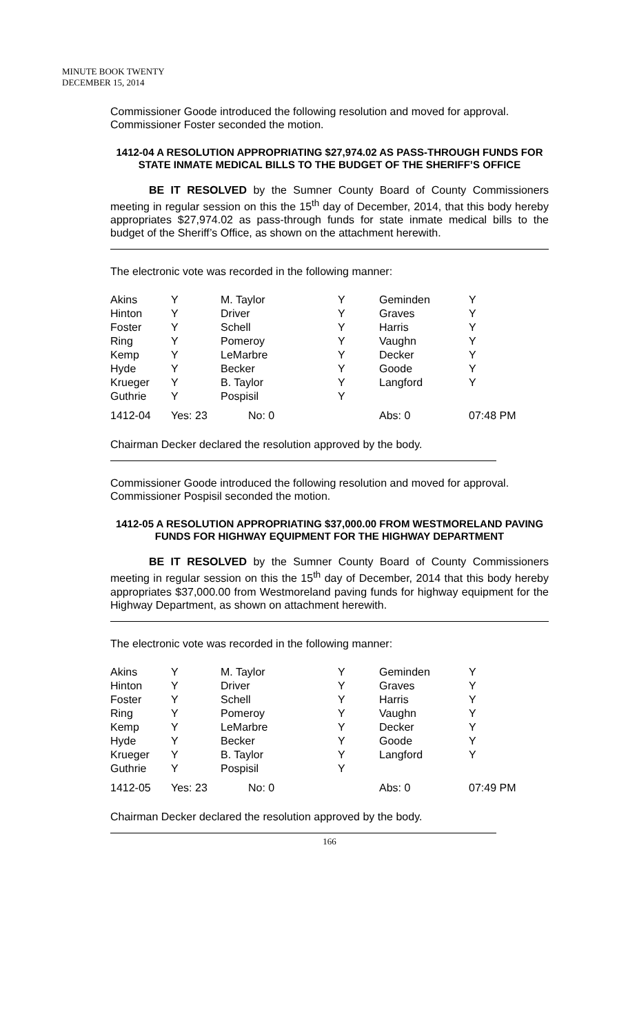MINUTE BOOK TWENTY
DECEMBER 15, 2014
Commissioner Goode introduced the following resolution and moved for approval. Commissioner Foster seconded the motion.
1412-04 A RESOLUTION APPROPRIATING $27,974.02 AS PASS-THROUGH FUNDS FOR STATE INMATE MEDICAL BILLS TO THE BUDGET OF THE SHERIFF’S OFFICE
BE IT RESOLVED by the Sumner County Board of County Commissioners meeting in regular session on this the 15<sup>th</sup> day of December, 2014, that this body hereby appropriates $27,974.02 as pass-through funds for state inmate medical bills to the budget of the Sheriff’s Office, as shown on the attachment herewith.
The electronic vote was recorded in the following manner:
| Akins | Y | M. Taylor | Y | Geminden | Y |
| Hinton | Y | Driver | Y | Graves | Y |
| Foster | Y | Schell | Y | Harris | Y |
| Ring | Y | Pomeroy | Y | Vaughn | Y |
| Kemp | Y | LeMarbre | Y | Decker | Y |
| Hyde | Y | Becker | Y | Goode | Y |
| Krueger | Y | B. Taylor | Y | Langford | Y |
| Guthrie | Y | Pospisil | Y | | |
| 1412-04 | Yes: 23 | No: 0 | | Abs: 0 | 07:48 PM |
Chairman Decker declared the resolution approved by the body.
Commissioner Goode introduced the following resolution and moved for approval. Commissioner Pospisil seconded the motion.
1412-05 A RESOLUTION APPROPRIATING $37,000.00 FROM WESTMORELAND PAVING FUNDS FOR HIGHWAY EQUIPMENT FOR THE HIGHWAY DEPARTMENT
BE IT RESOLVED by the Sumner County Board of County Commissioners meeting in regular session on this the 15<sup>th</sup> day of December, 2014 that this body hereby appropriates $37,000.00 from Westmoreland paving funds for highway equipment for the Highway Department, as shown on attachment herewith.
The electronic vote was recorded in the following manner:
| Akins | Y | M. Taylor | Y | Geminden | Y |
| Hinton | Y | Driver | Y | Graves | Y |
| Foster | Y | Schell | Y | Harris | Y |
| Ring | Y | Pomeroy | Y | Vaughn | Y |
| Kemp | Y | LeMarbre | Y | Decker | Y |
| Hyde | Y | Becker | Y | Goode | Y |
| Krueger | Y | B. Taylor | Y | Langford | Y |
| Guthrie | Y | Pospisil | Y | | |
| 1412-05 | Yes: 23 | No: 0 | | Abs: 0 | 07:49 PM |
Chairman Decker declared the resolution approved by the body.
166